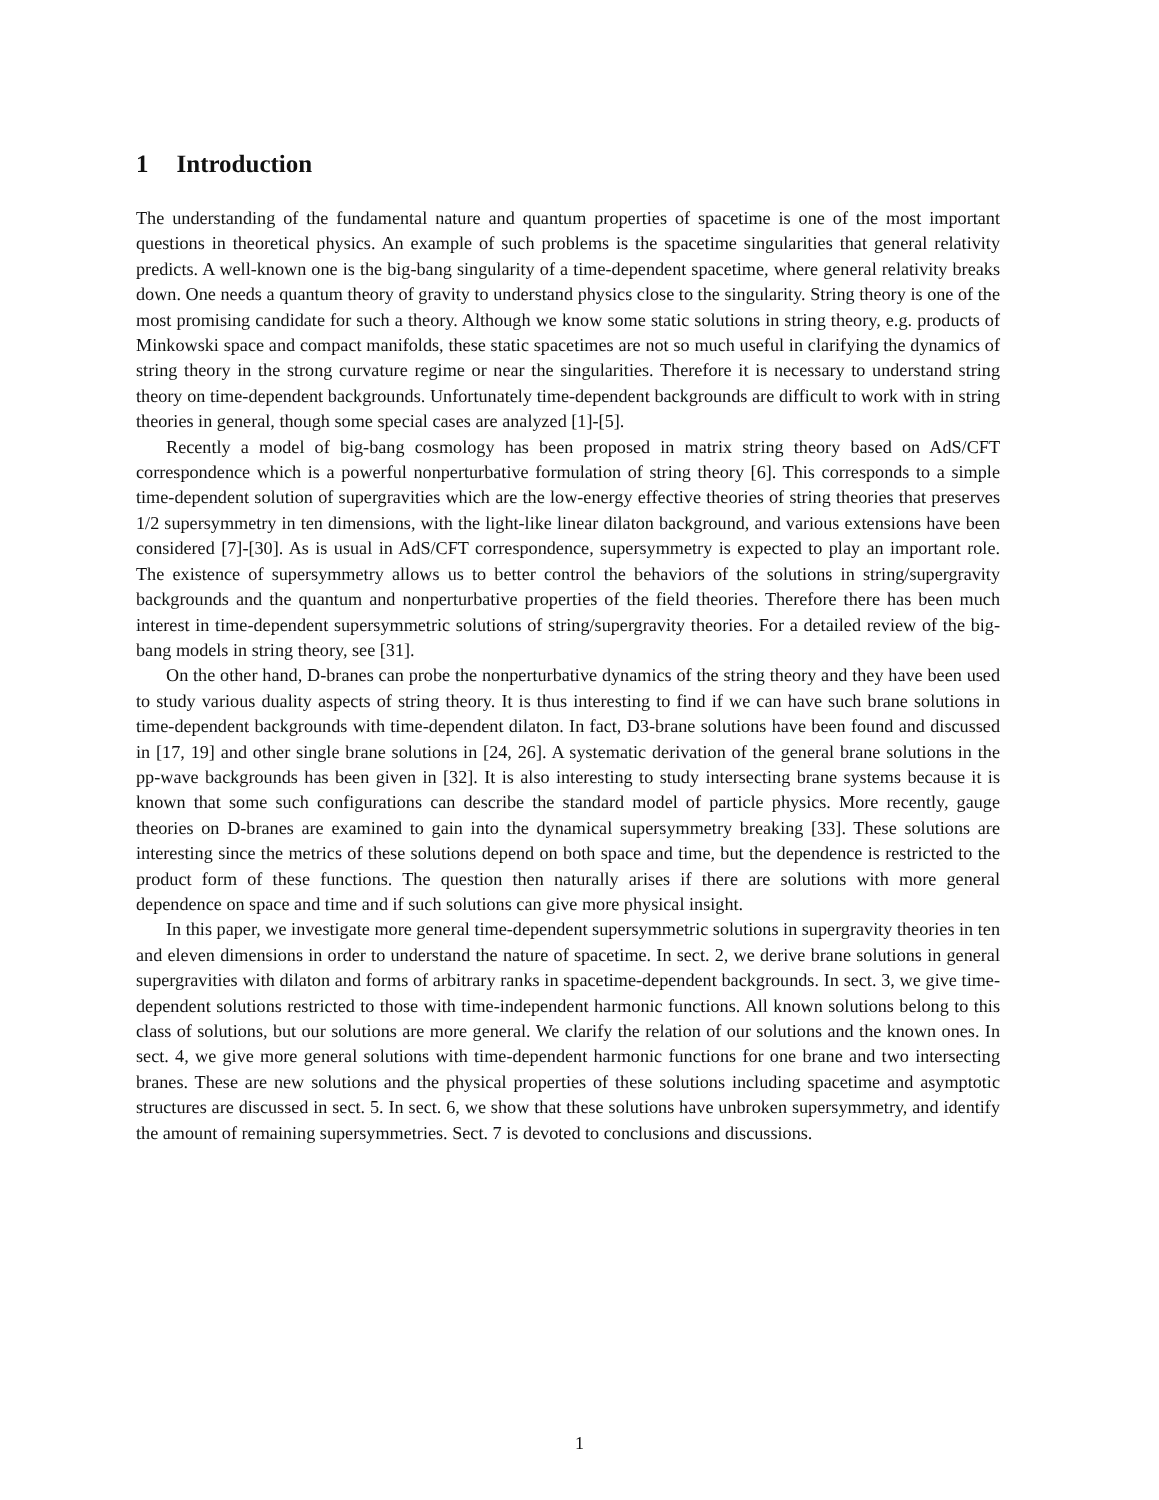1 Introduction
The understanding of the fundamental nature and quantum properties of spacetime is one of the most important questions in theoretical physics. An example of such problems is the spacetime singularities that general relativity predicts. A well-known one is the big-bang singularity of a time-dependent spacetime, where general relativity breaks down. One needs a quantum theory of gravity to understand physics close to the singularity. String theory is one of the most promising candidate for such a theory. Although we know some static solutions in string theory, e.g. products of Minkowski space and compact manifolds, these static spacetimes are not so much useful in clarifying the dynamics of string theory in the strong curvature regime or near the singularities. Therefore it is necessary to understand string theory on time-dependent backgrounds. Unfortunately time-dependent backgrounds are difficult to work with in string theories in general, though some special cases are analyzed [1]-[5].
Recently a model of big-bang cosmology has been proposed in matrix string theory based on AdS/CFT correspondence which is a powerful nonperturbative formulation of string theory [6]. This corresponds to a simple time-dependent solution of supergravities which are the low-energy effective theories of string theories that preserves 1/2 supersymmetry in ten dimensions, with the light-like linear dilaton background, and various extensions have been considered [7]-[30]. As is usual in AdS/CFT correspondence, supersymmetry is expected to play an important role. The existence of supersymmetry allows us to better control the behaviors of the solutions in string/supergravity backgrounds and the quantum and nonperturbative properties of the field theories. Therefore there has been much interest in time-dependent supersymmetric solutions of string/supergravity theories. For a detailed review of the big-bang models in string theory, see [31].
On the other hand, D-branes can probe the nonperturbative dynamics of the string theory and they have been used to study various duality aspects of string theory. It is thus interesting to find if we can have such brane solutions in time-dependent backgrounds with time-dependent dilaton. In fact, D3-brane solutions have been found and discussed in [17, 19] and other single brane solutions in [24, 26]. A systematic derivation of the general brane solutions in the pp-wave backgrounds has been given in [32]. It is also interesting to study intersecting brane systems because it is known that some such configurations can describe the standard model of particle physics. More recently, gauge theories on D-branes are examined to gain into the dynamical supersymmetry breaking [33]. These solutions are interesting since the metrics of these solutions depend on both space and time, but the dependence is restricted to the product form of these functions. The question then naturally arises if there are solutions with more general dependence on space and time and if such solutions can give more physical insight.
In this paper, we investigate more general time-dependent supersymmetric solutions in supergravity theories in ten and eleven dimensions in order to understand the nature of spacetime. In sect. 2, we derive brane solutions in general supergravities with dilaton and forms of arbitrary ranks in spacetime-dependent backgrounds. In sect. 3, we give time-dependent solutions restricted to those with time-independent harmonic functions. All known solutions belong to this class of solutions, but our solutions are more general. We clarify the relation of our solutions and the known ones. In sect. 4, we give more general solutions with time-dependent harmonic functions for one brane and two intersecting branes. These are new solutions and the physical properties of these solutions including spacetime and asymptotic structures are discussed in sect. 5. In sect. 6, we show that these solutions have unbroken supersymmetry, and identify the amount of remaining supersymmetries. Sect. 7 is devoted to conclusions and discussions.
1